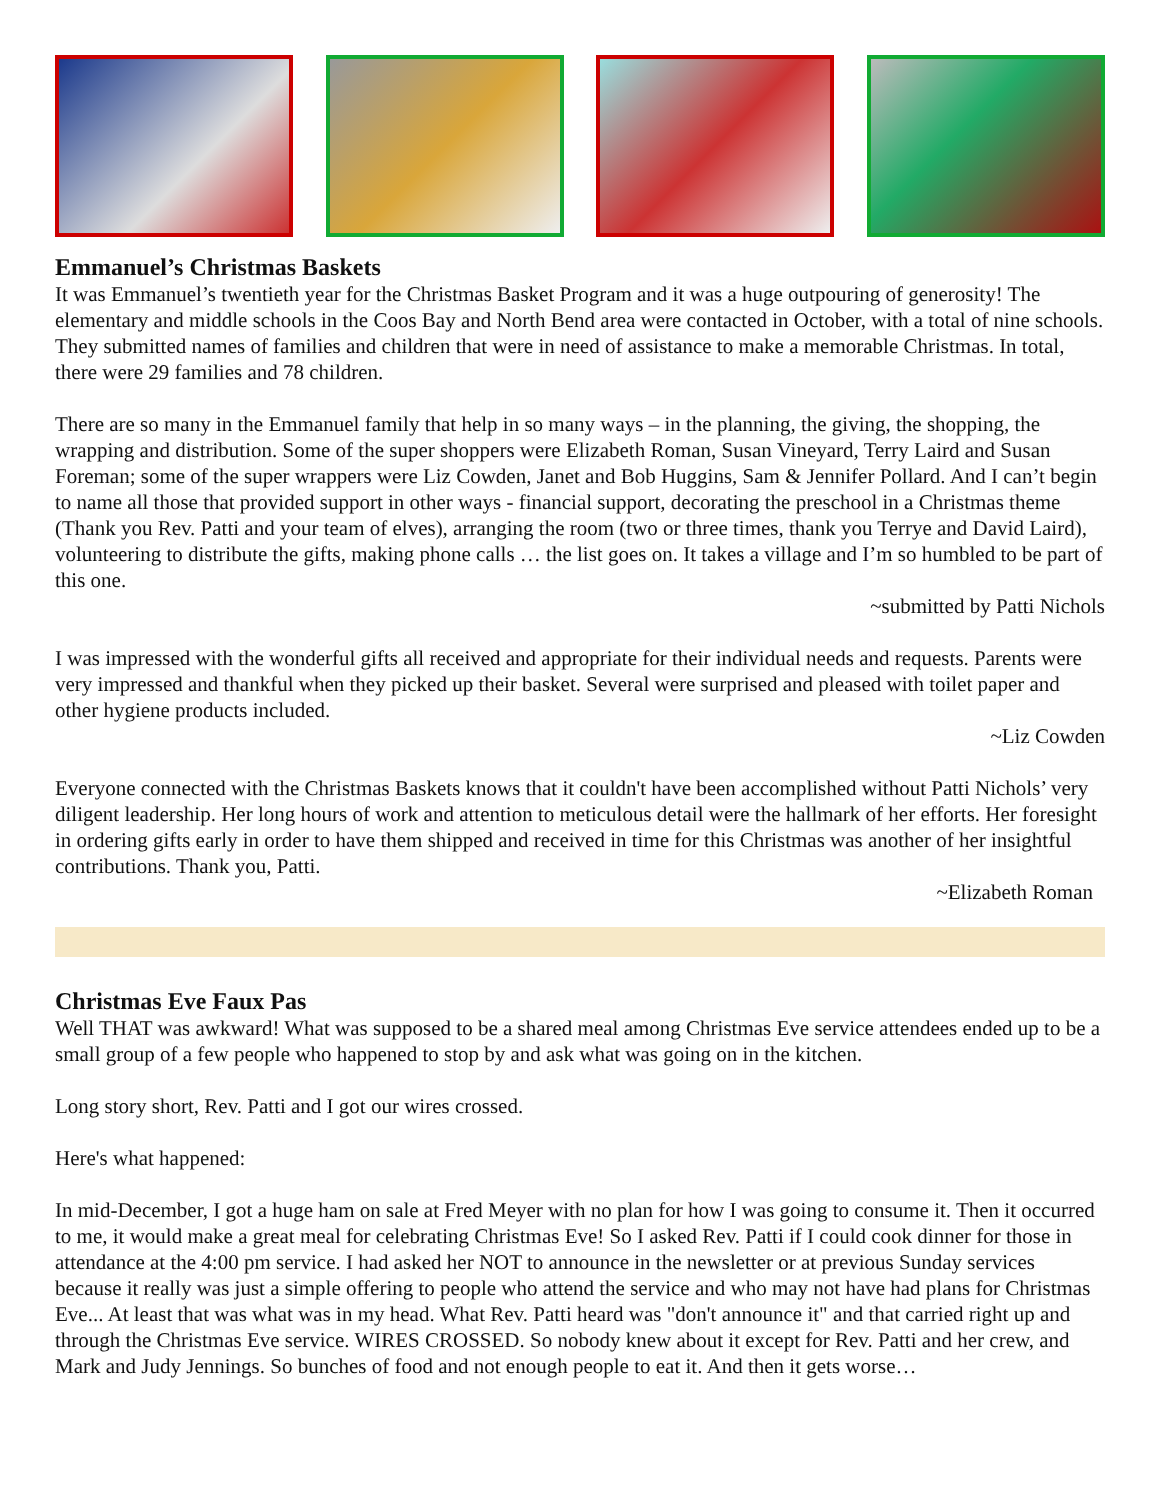Emmanuel’s Christmas Baskets
It was Emmanuel’s twentieth year for the Christmas Basket Program and it was a huge outpouring of generosity! The elementary and middle schools in the Coos Bay and North Bend area were contacted in October, with a total of nine schools. They submitted names of families and children that were in need of assistance to make a memorable Christmas. In total, there were 29 families and 78 children.
There are so many in the Emmanuel family that help in so many ways – in the planning, the giving, the shopping, the wrapping and distribution. Some of the super shoppers were Elizabeth Roman, Susan Vineyard, Terry Laird and Susan Foreman; some of the super wrappers were Liz Cowden, Janet and Bob Huggins, Sam & Jennifer Pollard. And I can’t begin to name all those that provided support in other ways - financial support, decorating the preschool in a Christmas theme (Thank you Rev. Patti and your team of elves), arranging the room (two or three times, thank you Terrye and David Laird), volunteering to distribute the gifts, making phone calls … the list goes on. It takes a village and I’m so humbled to be part of this one.
~submitted by Patti Nichols
I was impressed with the wonderful gifts all received and appropriate for their individual needs and requests. Parents were very impressed and thankful when they picked up their basket. Several were surprised and pleased with toilet paper and other hygiene products included.
~Liz Cowden
Everyone connected with the Christmas Baskets knows that it couldn't have been accomplished without Patti Nichols’ very diligent leadership. Her long hours of work and attention to meticulous detail were the hallmark of her efforts. Her foresight in ordering gifts early in order to have them shipped and received in time for this Christmas was another of her insightful contributions. Thank you, Patti.
~Elizabeth Roman
Christmas Eve Faux Pas
Well THAT was awkward! What was supposed to be a shared meal among Christmas Eve service attendees ended up to be a small group of a few people who happened to stop by and ask what was going on in the kitchen.
Long story short, Rev. Patti and I got our wires crossed.
Here's what happened:
In mid-December, I got a huge ham on sale at Fred Meyer with no plan for how I was going to consume it. Then it occurred to me, it would make a great meal for celebrating Christmas Eve! So I asked Rev. Patti if I could cook dinner for those in attendance at the 4:00 pm service. I had asked her NOT to announce in the newsletter or at previous Sunday services because it really was just a simple offering to people who attend the service and who may not have had plans for Christmas Eve... At least that was what was in my head. What Rev. Patti heard was "don't announce it" and that carried right up and through the Christmas Eve service. WIRES CROSSED. So nobody knew about it except for Rev. Patti and her crew, and Mark and Judy Jennings. So bunches of food and not enough people to eat it. And then it gets worse…